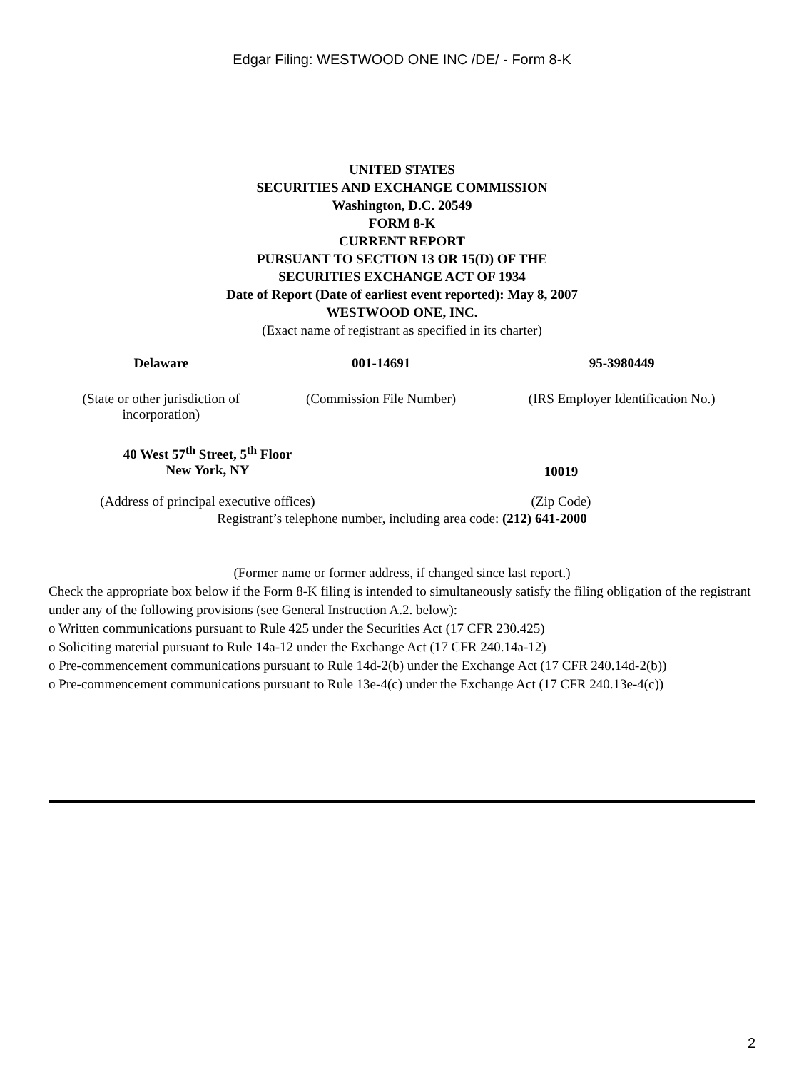Edgar Filing: WESTWOOD ONE INC /DE/ - Form 8-K
UNITED STATES
SECURITIES AND EXCHANGE COMMISSION
Washington, D.C. 20549
FORM 8-K
CURRENT REPORT
PURSUANT TO SECTION 13 OR 15(D) OF THE
SECURITIES EXCHANGE ACT OF 1934
Date of Report (Date of earliest event reported): May 8, 2007
WESTWOOD ONE, INC.
(Exact name of registrant as specified in its charter)
| Delaware | 001-14691 | 95-3980449 |
| (State or other jurisdiction of incorporation) | (Commission File Number) | (IRS Employer Identification No.) |
| 40 West 57<sup>th</sup> Street, 5<sup>th</sup> Floor New York, NY | 10019 |
| (Address of principal executive offices) | (Zip Code) |
Registrant’s telephone number, including area code: (212) 641-2000
(Former name or former address, if changed since last report.)
Check the appropriate box below if the Form 8-K filing is intended to simultaneously satisfy the filing obligation of the registrant under any of the following provisions (see General Instruction A.2. below):
o Written communications pursuant to Rule 425 under the Securities Act (17 CFR 230.425)
o Soliciting material pursuant to Rule 14a-12 under the Exchange Act (17 CFR 240.14a-12)
o Pre-commencement communications pursuant to Rule 14d-2(b) under the Exchange Act (17 CFR 240.14d-2(b))
o Pre-commencement communications pursuant to Rule 13e-4(c) under the Exchange Act (17 CFR 240.13e-4(c))
2